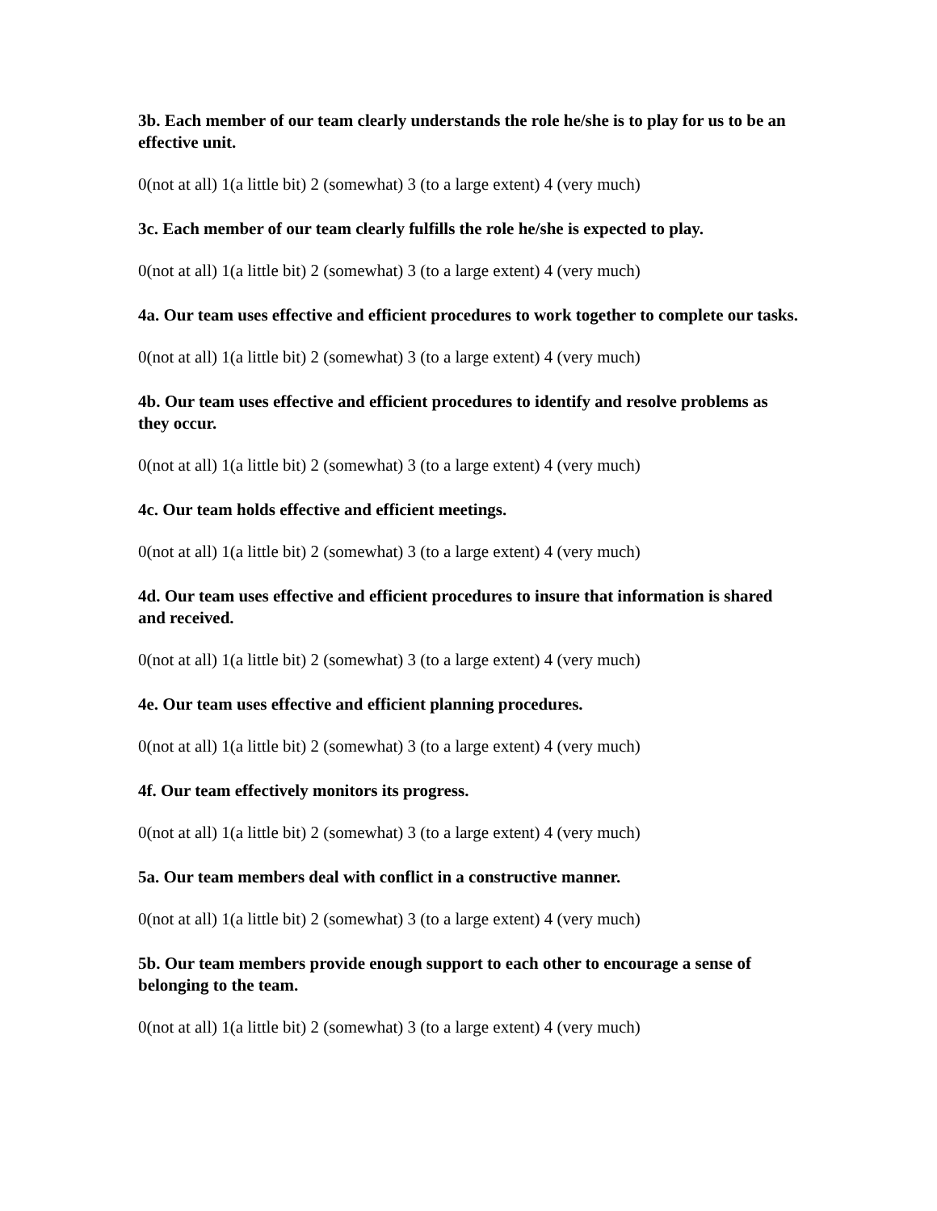3b. Each member of our team clearly understands the role he/she is to play for us to be an effective unit.
0(not at all) 1(a little bit) 2 (somewhat) 3 (to a large extent) 4 (very much)
3c. Each member of our team clearly fulfills the role he/she is expected to play.
0(not at all) 1(a little bit) 2 (somewhat) 3 (to a large extent) 4 (very much)
4a. Our team uses effective and efficient procedures to work together to complete our tasks.
0(not at all) 1(a little bit) 2 (somewhat) 3 (to a large extent) 4 (very much)
4b. Our team uses effective and efficient procedures to identify and resolve problems as they occur.
0(not at all) 1(a little bit) 2 (somewhat) 3 (to a large extent) 4 (very much)
4c. Our team holds effective and efficient meetings.
0(not at all) 1(a little bit) 2 (somewhat) 3 (to a large extent) 4 (very much)
4d. Our team uses effective and efficient procedures to insure that information is shared and received.
0(not at all) 1(a little bit) 2 (somewhat) 3 (to a large extent) 4 (very much)
4e. Our team uses effective and efficient planning procedures.
0(not at all) 1(a little bit) 2 (somewhat) 3 (to a large extent) 4 (very much)
4f. Our team effectively monitors its progress.
0(not at all) 1(a little bit) 2 (somewhat) 3 (to a large extent) 4 (very much)
5a. Our team members deal with conflict in a constructive manner.
0(not at all) 1(a little bit) 2 (somewhat) 3 (to a large extent) 4 (very much)
5b. Our team members provide enough support to each other to encourage a sense of belonging to the team.
0(not at all) 1(a little bit) 2 (somewhat) 3 (to a large extent) 4 (very much)